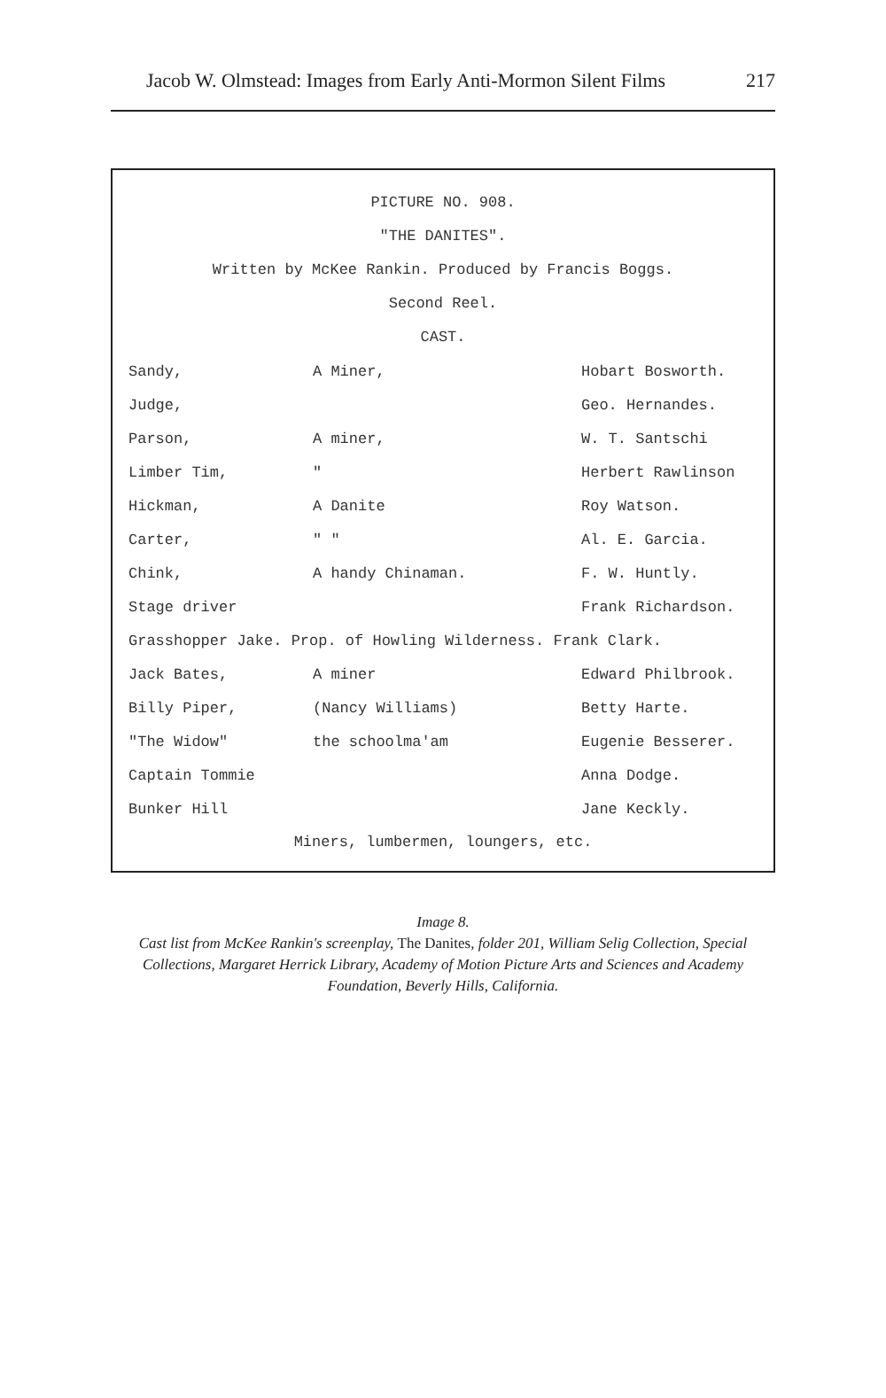Jacob W. Olmstead: Images from Early Anti-Mormon Silent Films 217
PICTURE NO. 908.
"THE DANITES".
Written by McKee Rankin. Produced by Francis Boggs.
Second Reel.
CAST.
| Sandy, | A Miner, | Hobart Bosworth. |
| Judge, | | Geo. Hernandes. |
| Parson, | A miner, | W. T. Santschi |
| Limber Tim, | " | Herbert Rawlinson |
| Hickman, | A Danite | Roy Watson. |
| Carter, | " " | Al. E. Garcia. |
| Chink, | A handy Chinaman. | F. W. Huntly. |
| Stage driver | | Frank Richardson. |
| Grasshopper Jake. Prop. of Howling Wilderness. Frank Clark. | | |
| Jack Bates, | A miner | Edward Philbrook. |
| Billy Piper, | (Nancy Williams) | Betty Harte. |
| "The Widow" | the schoolma'am | Eugenie Besserer. |
| Captain Tommie | | Anna Dodge. |
| Bunker Hill | | Jane Keckly. |
Miners, lumbermen, loungers, etc.
Image 8.
Cast list from McKee Rankin's screenplay, The Danites, folder 201, William Selig Collection, Special Collections, Margaret Herrick Library, Academy of Motion Picture Arts and Sciences and Academy Foundation, Beverly Hills, California.